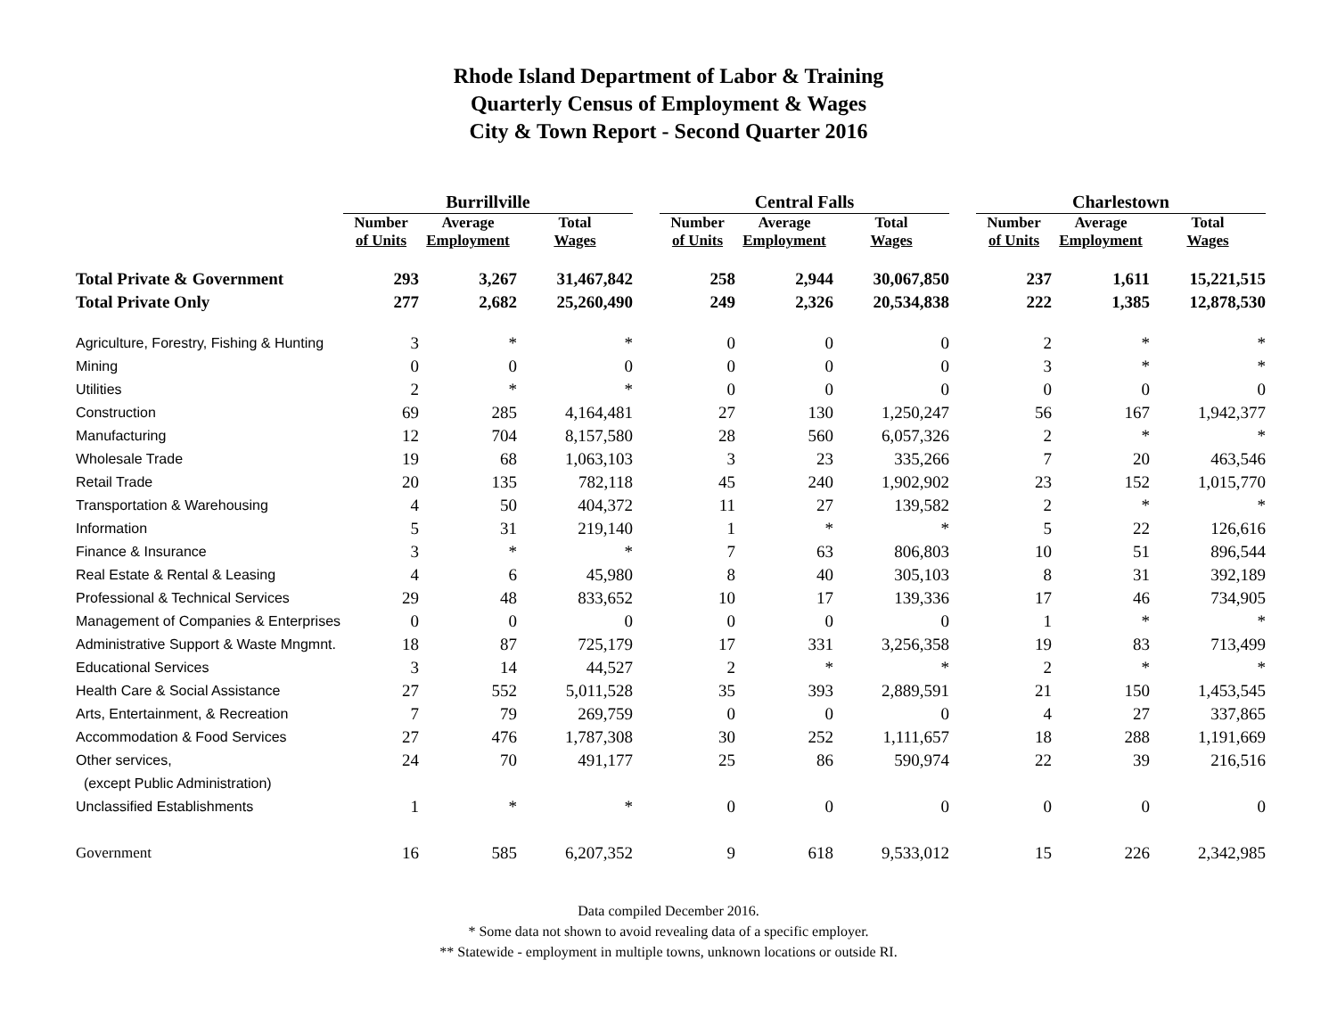Rhode Island Department of Labor & Training
Quarterly Census of Employment & Wages
City & Town Report - Second Quarter 2016
| | Burrillville | | | | Central Falls | | | | Charlestown | | |
| --- | --- | --- | --- | --- | --- | --- | --- | --- | --- | --- | --- |
| | Number of Units | Average Employment | Total Wages | | Number of Units | Average Employment | Total Wages | | Number of Units | Average Employment | Total Wages |
| Total Private & Government | 293 | 3,267 | 31,467,842 | | 258 | 2,944 | 30,067,850 | | 237 | 1,611 | 15,221,515 |
| Total Private Only | 277 | 2,682 | 25,260,490 | | 249 | 2,326 | 20,534,838 | | 222 | 1,385 | 12,878,530 |
| Agriculture, Forestry, Fishing & Hunting | 3 | * | * | | 0 | 0 | 0 | | 2 | * | * |
| Mining | 0 | 0 | 0 | | 0 | 0 | 0 | | 3 | * | * |
| Utilities | 2 | * | * | | 0 | 0 | 0 | | 0 | 0 | 0 |
| Construction | 69 | 285 | 4,164,481 | | 27 | 130 | 1,250,247 | | 56 | 167 | 1,942,377 |
| Manufacturing | 12 | 704 | 8,157,580 | | 28 | 560 | 6,057,326 | | 2 | * | * |
| Wholesale Trade | 19 | 68 | 1,063,103 | | 3 | 23 | 335,266 | | 7 | 20 | 463,546 |
| Retail Trade | 20 | 135 | 782,118 | | 45 | 240 | 1,902,902 | | 23 | 152 | 1,015,770 |
| Transportation & Warehousing | 4 | 50 | 404,372 | | 11 | 27 | 139,582 | | 2 | * | * |
| Information | 5 | 31 | 219,140 | | 1 | * | * | | 5 | 22 | 126,616 |
| Finance & Insurance | 3 | * | * | | 7 | 63 | 806,803 | | 10 | 51 | 896,544 |
| Real Estate & Rental & Leasing | 4 | 6 | 45,980 | | 8 | 40 | 305,103 | | 8 | 31 | 392,189 |
| Professional & Technical Services | 29 | 48 | 833,652 | | 10 | 17 | 139,336 | | 17 | 46 | 734,905 |
| Management of Companies & Enterprises | 0 | 0 | 0 | | 0 | 0 | 0 | | 1 | * | * |
| Administrative Support & Waste Mngmnt. | 18 | 87 | 725,179 | | 17 | 331 | 3,256,358 | | 19 | 83 | 713,499 |
| Educational Services | 3 | 14 | 44,527 | | 2 | * | * | | 2 | * | * |
| Health Care & Social Assistance | 27 | 552 | 5,011,528 | | 35 | 393 | 2,889,591 | | 21 | 150 | 1,453,545 |
| Arts, Entertainment, & Recreation | 7 | 79 | 269,759 | | 0 | 0 | 0 | | 4 | 27 | 337,865 |
| Accommodation & Food Services | 27 | 476 | 1,787,308 | | 30 | 252 | 1,111,657 | | 18 | 288 | 1,191,669 |
| Other services, | 24 | 70 | 491,177 | | 25 | 86 | 590,974 | | 22 | 39 | 216,516 |
| (except Public Administration) | | | | | | | | | | | |
| Unclassified Establishments | 1 | * | * | | 0 | 0 | 0 | | 0 | 0 | 0 |
| Government | 16 | 585 | 6,207,352 | | 9 | 618 | 9,533,012 | | 15 | 226 | 2,342,985 |
Data compiled December 2016.
* Some data not shown to avoid revealing data of a specific employer.
** Statewide - employment in multiple towns, unknown locations or outside RI.